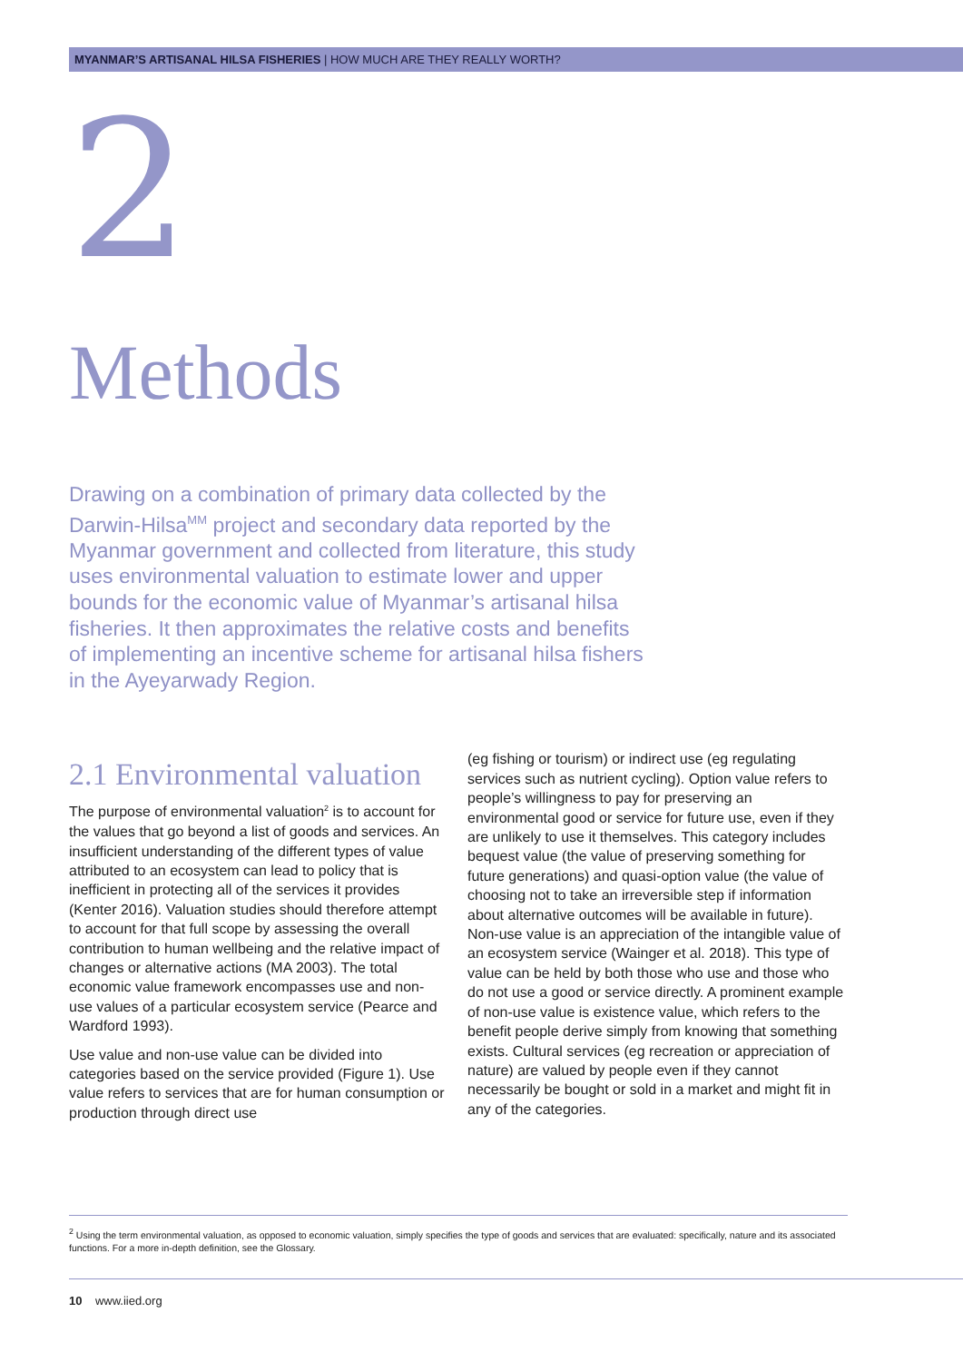MYANMAR’S ARTISANAL HILSA FISHERIES | HOW MUCH ARE THEY REALLY WORTH?
2
Methods
Drawing on a combination of primary data collected by the Darwin-Hilsa<sup>MM</sup> project and secondary data reported by the Myanmar government and collected from literature, this study uses environmental valuation to estimate lower and upper bounds for the economic value of Myanmar’s artisanal hilsa fisheries. It then approximates the relative costs and benefits of implementing an incentive scheme for artisanal hilsa fishers in the Ayeyarwady Region.
2.1 Environmental valuation
The purpose of environmental valuation<sup>2</sup> is to account for the values that go beyond a list of goods and services. An insufficient understanding of the different types of value attributed to an ecosystem can lead to policy that is inefficient in protecting all of the services it provides (Kenter 2016). Valuation studies should therefore attempt to account for that full scope by assessing the overall contribution to human wellbeing and the relative impact of changes or alternative actions (MA 2003). The total economic value framework encompasses use and non-use values of a particular ecosystem service (Pearce and Wardford 1993).
Use value and non-use value can be divided into categories based on the service provided (Figure 1). Use value refers to services that are for human consumption or production through direct use
(eg fishing or tourism) or indirect use (eg regulating services such as nutrient cycling). Option value refers to people’s willingness to pay for preserving an environmental good or service for future use, even if they are unlikely to use it themselves. This category includes bequest value (the value of preserving something for future generations) and quasi-option value (the value of choosing not to take an irreversible step if information about alternative outcomes will be available in future). Non-use value is an appreciation of the intangible value of an ecosystem service (Wainger et al. 2018). This type of value can be held by both those who use and those who do not use a good or service directly. A prominent example of non-use value is existence value, which refers to the benefit people derive simply from knowing that something exists. Cultural services (eg recreation or appreciation of nature) are valued by people even if they cannot necessarily be bought or sold in a market and might fit in any of the categories.
<sup>2</sup> Using the term environmental valuation, as opposed to economic valuation, simply specifies the type of goods and services that are evaluated: specifically, nature and its associated functions. For a more in-depth definition, see the Glossary.
10 www.iied.org